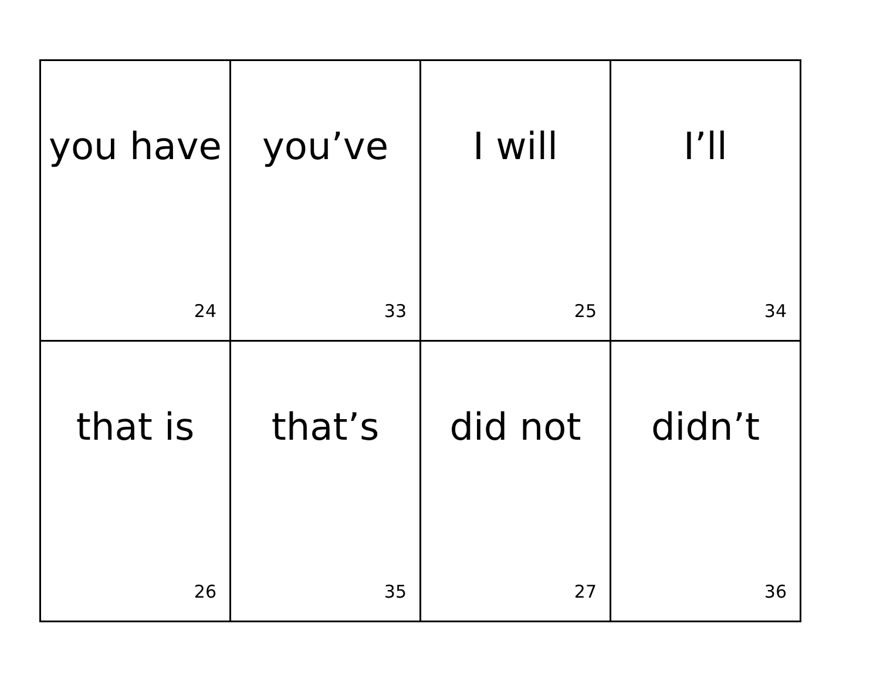| you have 24 | you’ve 33 | I will 25 | I’ll 34 |
| that is 26 | that’s 35 | did not 27 | didn’t 36 |